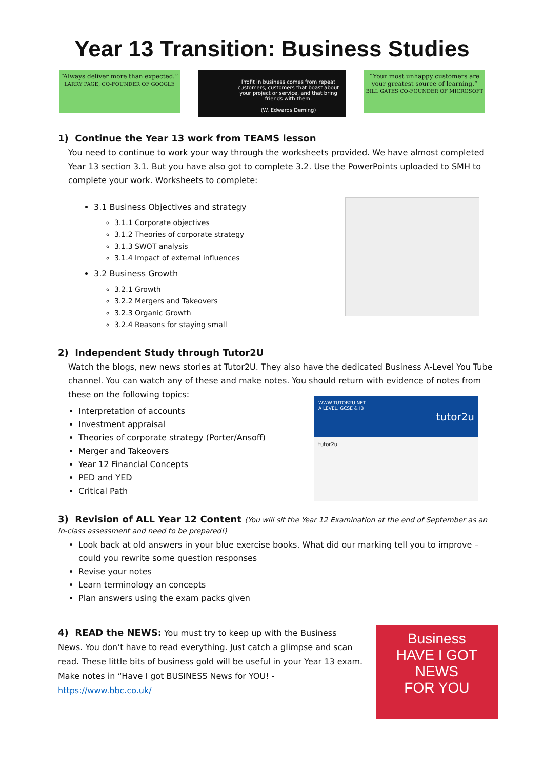Year 13 Transition: Business Studies
“Always deliver more than expected.”
LARRY PAGE, CO-FOUNDER OF GOOGLE
Profit in business comes from repeat customers, customers that boast about your project or service, and that bring friends with them.
(W. Edwards Deming)
“Your most unhappy customers are your greatest source of learning.”
BILL GATES CO-FOUNDER OF MICROSOFT
1) Continue the Year 13 work from TEAMS lesson
You need to continue to work your way through the worksheets provided. We have almost completed Year 13 section 3.1. But you have also got to complete 3.2. Use the PowerPoints uploaded to SMH to complete your work. Worksheets to complete:
3.1 Business Objectives and strategy
3.1.1 Corporate objectives
3.1.2 Theories of corporate strategy
3.1.3 SWOT analysis
3.1.4 Impact of external influences
3.2 Business Growth
3.2.1 Growth
3.2.2 Mergers and Takeovers
3.2.3 Organic Growth
3.2.4 Reasons for staying small
2) Independent Study through Tutor2U
Watch the blogs, new news stories at Tutor2U. They also have the dedicated Business A-Level You Tube channel. You can watch any of these and make notes. You should return with evidence of notes from these on the following topics:
Interpretation of accounts
Investment appraisal
Theories of corporate strategy (Porter/Ansoff)
Merger and Takeovers
Year 12 Financial Concepts
PED and YED
Critical Path
WWW.TUTOR2U.NET
A LEVEL, GCSE & IB
tutor2u
tutor2u
3) Revision of ALL Year 12 Content (You will sit the Year 12 Examination at the end of September as an in-class assessment and need to be prepared!)
Look back at old answers in your blue exercise books. What did our marking tell you to improve – could you rewrite some question responses
Revise your notes
Learn terminology an concepts
Plan answers using the exam packs given
4) READ the NEWS: You must try to keep up with the Business News. You don’t have to read everything. Just catch a glimpse and scan read. These little bits of business gold will be useful in your Year 13 exam. Make notes in “Have I got BUSINESS News for YOU! - https://www.bbc.co.uk/
Business
HAVE I GOT NEWS
FOR YOU